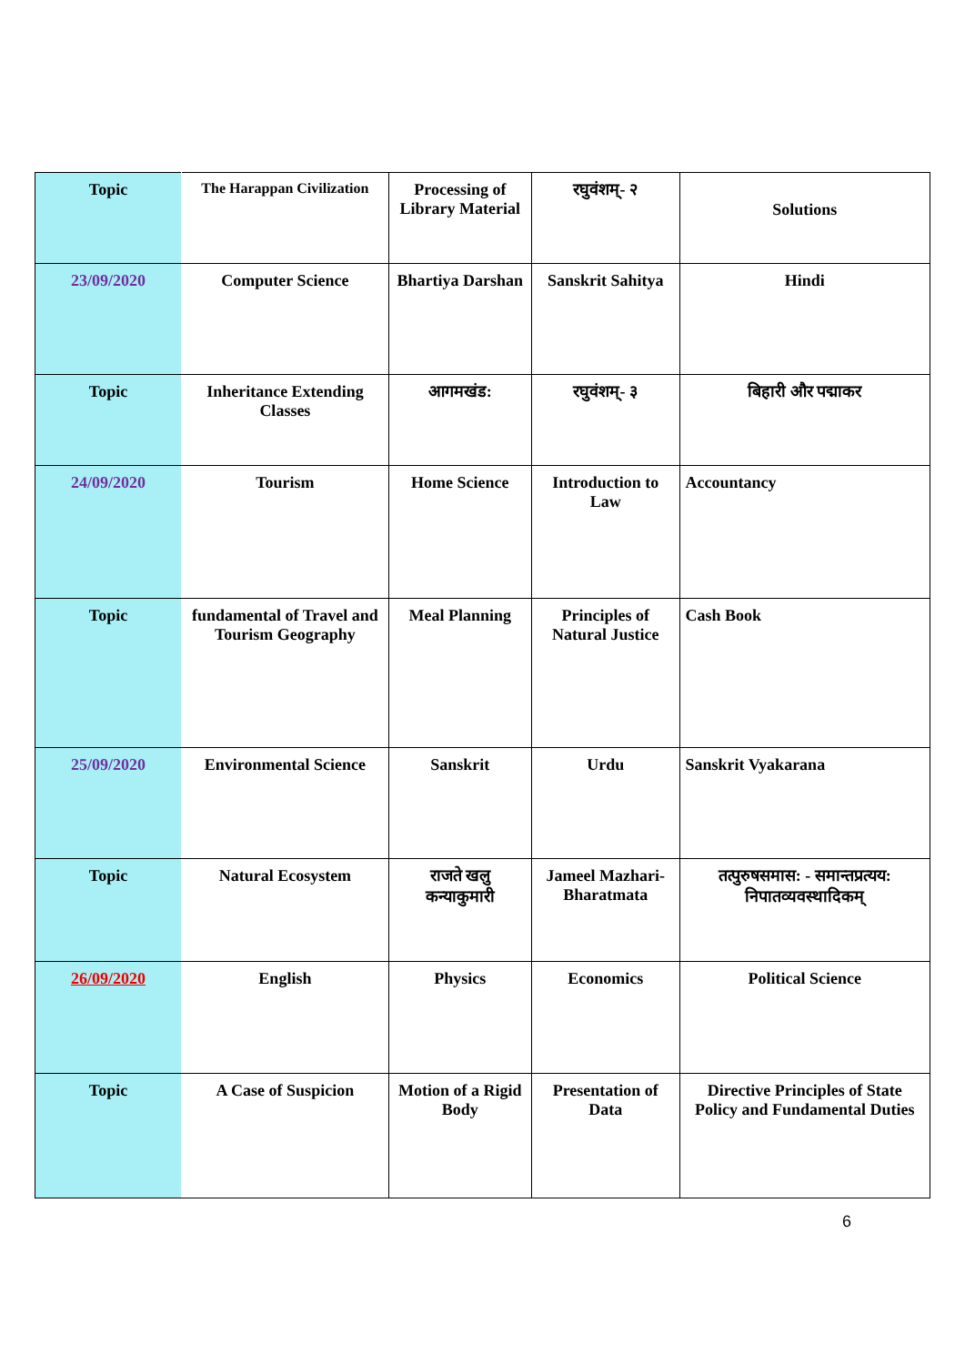| Topic | The Harappan Civilization | Processing of Library Material | रघुवंशम्- २ | Solutions |
| 23/09/2020 | Computer Science | Bhartiya Darshan | Sanskrit Sahitya | Hindi |
| Topic | Inheritance Extending Classes | आगमखंड: | रघुवंशम्- ३ | बिहारी और पद्माकर |
| 24/09/2020 | Tourism | Home Science | Introduction to Law | Accountancy |
| Topic | fundamental of Travel and Tourism Geography | Meal Planning | Principles of Natural Justice | Cash Book |
| 25/09/2020 | Environmental Science | Sanskrit | Urdu | Sanskrit Vyakarana |
| Topic | Natural Ecosystem | राजते खलु कन्याकुमारी | Jameel Mazhari- Bharatmata | तत्पुरुषसमास: - समान्तप्रत्यय: निपातव्यवस्थादिकम् |
| 26/09/2020 | English | Physics | Economics | Political Science |
| Topic | A Case of Suspicion | Motion of a Rigid Body | Presentation of Data | Directive Principles of State Policy and Fundamental Duties |
6